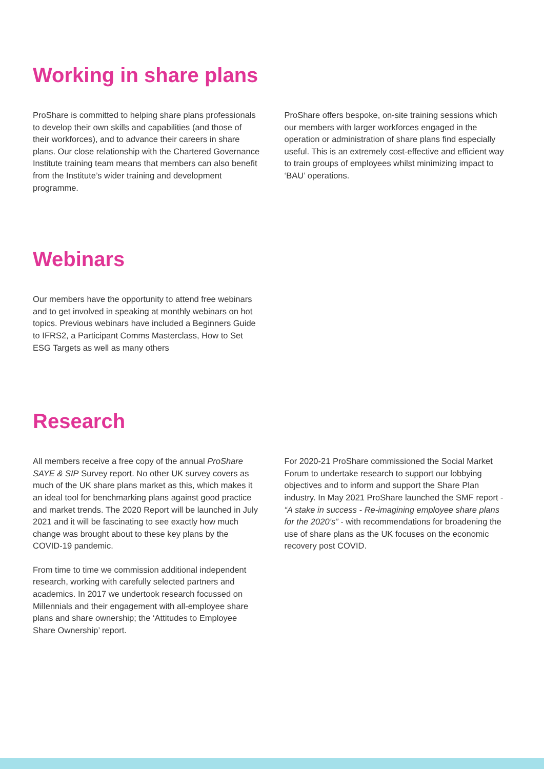Working in share plans
ProShare is committed to helping share plans professionals to develop their own skills and capabilities (and those of their workforces), and to advance their careers in share plans. Our close relationship with the Chartered Governance Institute training team means that members can also benefit from the Institute’s wider training and development programme.
ProShare offers bespoke, on-site training sessions which our members with larger workforces engaged in the operation or administration of share plans find especially useful. This is an extremely cost-effective and efficient way to train groups of employees whilst minimizing impact to ‘BAU’ operations.
Webinars
Our members have the opportunity to attend free webinars and to get involved in speaking at monthly webinars on hot topics. Previous webinars have included a Beginners Guide to IFRS2, a Participant Comms Masterclass, How to Set ESG Targets as well as many others
Research
All members receive a free copy of the annual ProShare SAYE & SIP Survey report. No other UK survey covers as much of the UK share plans market as this, which makes it an ideal tool for benchmarking plans against good practice and market trends. The 2020 Report will be launched in July 2021 and it will be fascinating to see exactly how much change was brought about to these key plans by the COVID-19 pandemic.
From time to time we commission additional independent research, working with carefully selected partners and academics. In 2017 we undertook research focussed on Millennials and their engagement with all-employee share plans and share ownership; the ‘Attitudes to Employee Share Ownership’ report.
For 2020-21 ProShare commissioned the Social Market Forum to undertake research to support our lobbying objectives and to inform and support the Share Plan industry. In May 2021 ProShare launched the SMF report - “A stake in success - Re-imagining employee share plans for the 2020’s” - with recommendations for broadening the use of share plans as the UK focuses on the economic recovery post COVID.